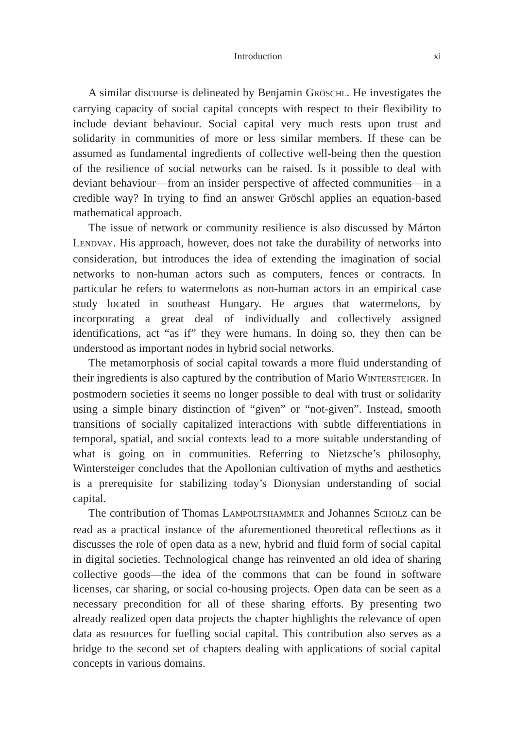Introduction xi
A similar discourse is delineated by Benjamin GRÖSCHL. He investigates the carrying capacity of social capital concepts with respect to their flexibility to include deviant behaviour. Social capital very much rests upon trust and solidarity in communities of more or less similar members. If these can be assumed as fundamental ingredients of collective well-being then the question of the resilience of social networks can be raised. Is it possible to deal with deviant behaviour—from an insider perspective of affected communities—in a credible way? In trying to find an answer Gröschl applies an equation-based mathematical approach.
The issue of network or community resilience is also discussed by Márton LENDVAY. His approach, however, does not take the durability of networks into consideration, but introduces the idea of extending the imagination of social networks to non-human actors such as computers, fences or contracts. In particular he refers to watermelons as non-human actors in an empirical case study located in southeast Hungary. He argues that watermelons, by incorporating a great deal of individually and collectively assigned identifications, act “as if” they were humans. In doing so, they then can be understood as important nodes in hybrid social networks.
The metamorphosis of social capital towards a more fluid understanding of their ingredients is also captured by the contribution of Mario WINTERSTEIGER. In postmodern societies it seems no longer possible to deal with trust or solidarity using a simple binary distinction of “given” or “not-given”. Instead, smooth transitions of socially capitalized interactions with subtle differentiations in temporal, spatial, and social contexts lead to a more suitable understanding of what is going on in communities. Referring to Nietzsche’s philosophy, Wintersteiger concludes that the Apollonian cultivation of myths and aesthetics is a prerequisite for stabilizing today’s Dionysian understanding of social capital.
The contribution of Thomas LAMPOLTSHAMMER and Johannes SCHOLZ can be read as a practical instance of the aforementioned theoretical reflections as it discusses the role of open data as a new, hybrid and fluid form of social capital in digital societies. Technological change has reinvented an old idea of sharing collective goods—the idea of the commons that can be found in software licenses, car sharing, or social co-housing projects. Open data can be seen as a necessary precondition for all of these sharing efforts. By presenting two already realized open data projects the chapter highlights the relevance of open data as resources for fuelling social capital. This contribution also serves as a bridge to the second set of chapters dealing with applications of social capital concepts in various domains.